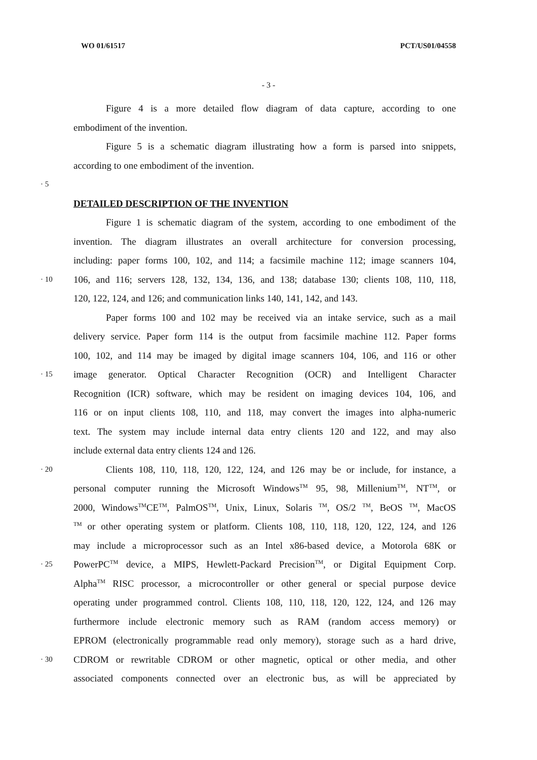WO 01/61517 PCT/US01/04558
- 3 -
Figure 4 is a more detailed flow diagram of data capture, according to one
embodiment of the invention.
Figure 5 is a schematic diagram illustrating how a form is parsed into snippets,
according to one embodiment of the invention.
· 5
DETAILED DESCRIPTION OF THE INVENTION
Figure 1 is schematic diagram of the system, according to one embodiment of the
invention. The diagram illustrates an overall architecture for conversion processing,
including: paper forms 100, 102, and 114; a facsimile machine 112; image scanners 104,
· 10 106, and 116; servers 128, 132, 134, 136, and 138; database 130; clients 108, 110, 118,
120, 122, 124, and 126; and communication links 140, 141, 142, and 143.
Paper forms 100 and 102 may be received via an intake service, such as a mail
delivery service. Paper form 114 is the output from facsimile machine 112. Paper forms
100, 102, and 114 may be imaged by digital image scanners 104, 106, and 116 or other
· 15 image generator. Optical Character Recognition (OCR) and Intelligent Character
Recognition (ICR) software, which may be resident on imaging devices 104, 106, and
116 or on input clients 108, 110, and 118, may convert the images into alpha-numeric
text. The system may include internal data entry clients 120 and 122, and may also
include external data entry clients 124 and 126.
· 20 Clients 108, 110, 118, 120, 122, 124, and 126 may be or include, for instance, a
personal computer running the Microsoft Windows<sup>TM</sup> 95, 98, Millenium<sup>TM</sup>, NT<sup>TM</sup>, or
2000, Windows<sup>TM</sup>CE<sup>TM</sup>, PalmOS<sup>TM</sup>, Unix, Linux, Solaris <sup>TM</sup>, OS/2 <sup>TM</sup>, BeOS <sup>TM</sup>, MacOS
<sup>TM</sup> or other operating system or platform. Clients 108, 110, 118, 120, 122, 124, and 126
may include a microprocessor such as an Intel x86-based device, a Motorola 68K or
· 25 PowerPC<sup>TM</sup> device, a MIPS, Hewlett-Packard Precision<sup>TM</sup>, or Digital Equipment Corp.
Alpha<sup>TM</sup> RISC processor, a microcontroller or other general or special purpose device
operating under programmed control. Clients 108, 110, 118, 120, 122, 124, and 126 may
furthermore include electronic memory such as RAM (random access memory) or
EPROM (electronically programmable read only memory), storage such as a hard drive,
· 30 CDROM or rewritable CDROM or other magnetic, optical or other media, and other
associated components connected over an electronic bus, as will be appreciated by